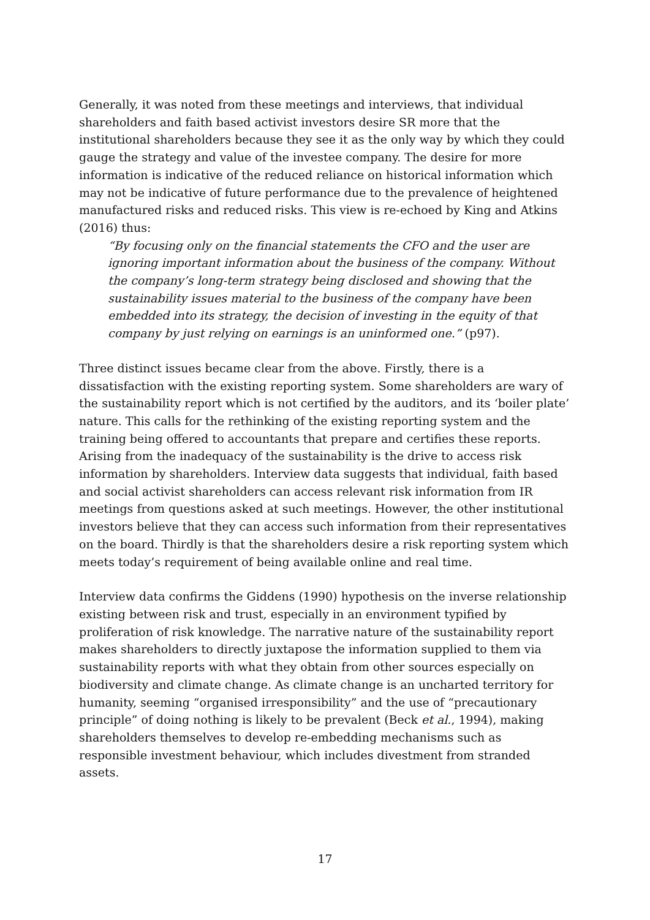Generally, it was noted from these meetings and interviews, that individual shareholders and faith based activist investors desire SR more that the institutional shareholders because they see it as the only way by which they could gauge the strategy and value of the investee company. The desire for more information is indicative of the reduced reliance on historical information which may not be indicative of future performance due to the prevalence of heightened manufactured risks and reduced risks. This view is re-echoed by King and Atkins (2016) thus:
“By focusing only on the financial statements the CFO and the user are ignoring important information about the business of the company. Without the company’s long-term strategy being disclosed and showing that the sustainability issues material to the business of the company have been embedded into its strategy, the decision of investing in the equity of that company by just relying on earnings is an uninformed one.” (p97).
Three distinct issues became clear from the above. Firstly, there is a dissatisfaction with the existing reporting system. Some shareholders are wary of the sustainability report which is not certified by the auditors, and its ‘boiler plate’ nature. This calls for the rethinking of the existing reporting system and the training being offered to accountants that prepare and certifies these reports. Arising from the inadequacy of the sustainability is the drive to access risk information by shareholders. Interview data suggests that individual, faith based and social activist shareholders can access relevant risk information from IR meetings from questions asked at such meetings. However, the other institutional investors believe that they can access such information from their representatives on the board. Thirdly is that the shareholders desire a risk reporting system which meets today’s requirement of being available online and real time.
Interview data confirms the Giddens (1990) hypothesis on the inverse relationship existing between risk and trust, especially in an environment typified by proliferation of risk knowledge. The narrative nature of the sustainability report makes shareholders to directly juxtapose the information supplied to them via sustainability reports with what they obtain from other sources especially on biodiversity and climate change. As climate change is an uncharted territory for humanity, seeming “organised irresponsibility” and the use of “precautionary principle” of doing nothing is likely to be prevalent (Beck et al., 1994), making shareholders themselves to develop re-embedding mechanisms such as responsible investment behaviour, which includes divestment from stranded assets.
17